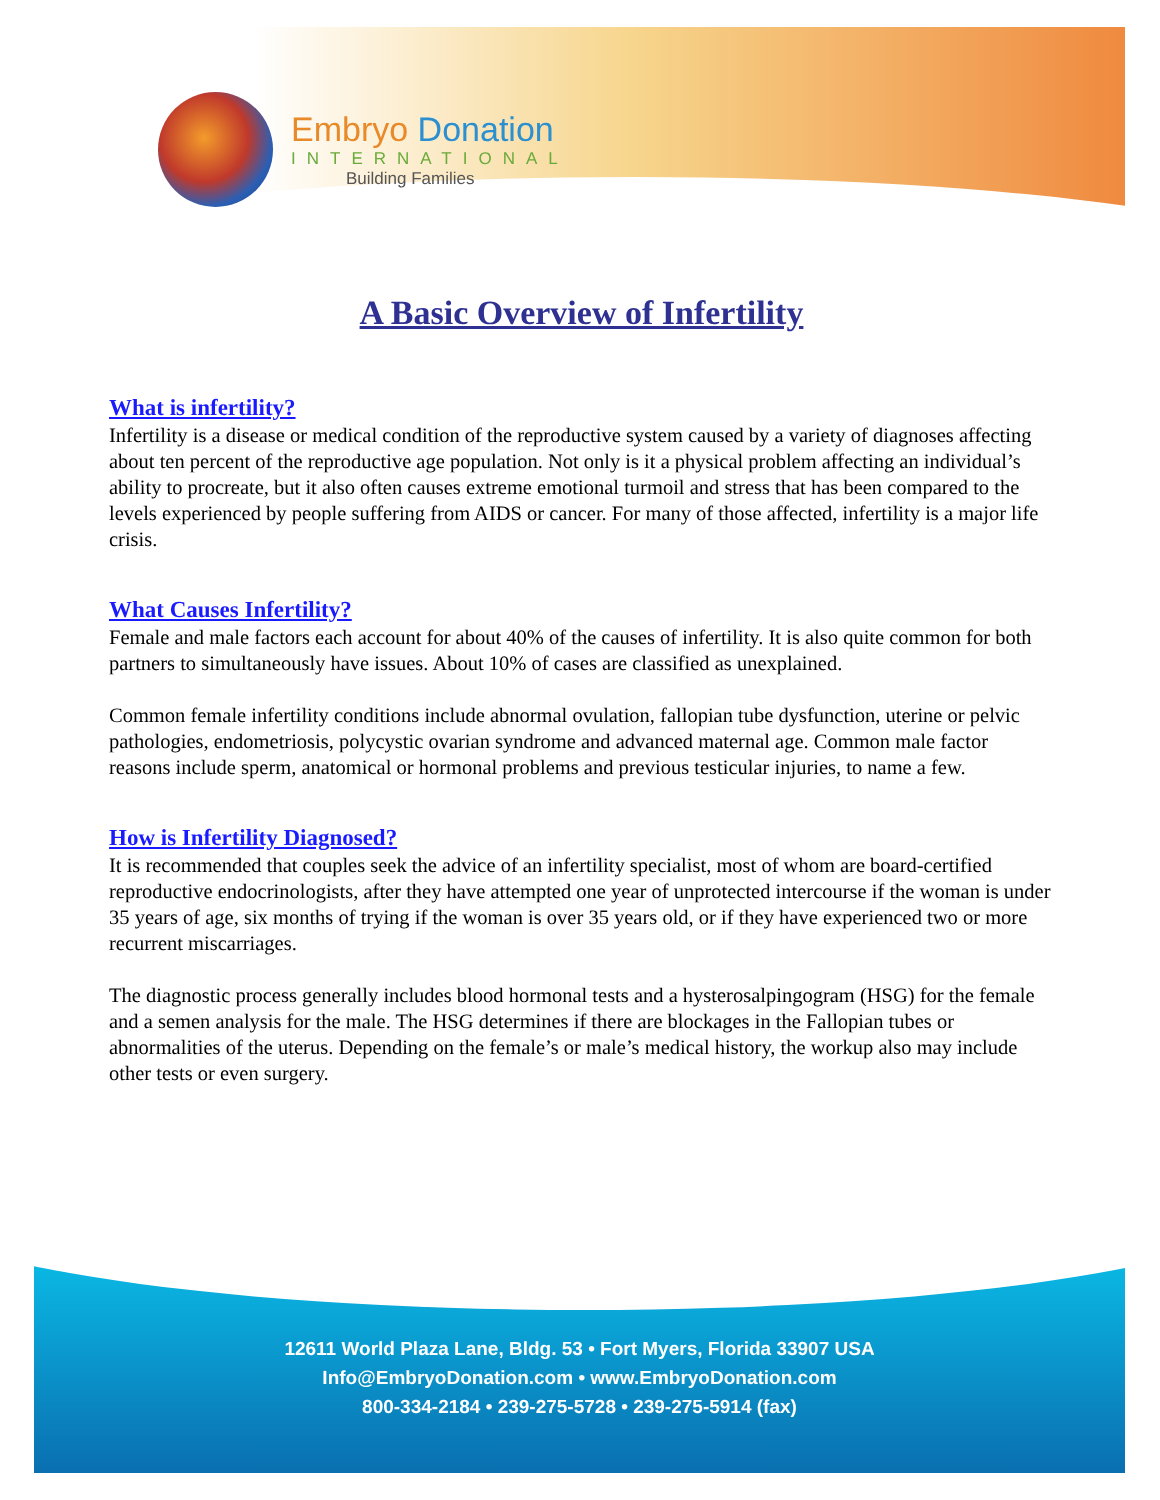Embryo Donation
INTERNATIONAL
Building Families
A Basic Overview of Infertility
What is infertility?
Infertility is a disease or medical condition of the reproductive system caused by a variety of diagnoses affecting about ten percent of the reproductive age population. Not only is it a physical problem affecting an individual’s ability to procreate, but it also often causes extreme emotional turmoil and stress that has been compared to the levels experienced by people suffering from AIDS or cancer. For many of those affected, infertility is a major life crisis.
What Causes Infertility?
Female and male factors each account for about 40% of the causes of infertility. It is also quite common for both partners to simultaneously have issues. About 10% of cases are classified as unexplained.
Common female infertility conditions include abnormal ovulation, fallopian tube dysfunction, uterine or pelvic pathologies, endometriosis, polycystic ovarian syndrome and advanced maternal age. Common male factor reasons include sperm, anatomical or hormonal problems and previous testicular injuries, to name a few.
How is Infertility Diagnosed?
It is recommended that couples seek the advice of an infertility specialist, most of whom are board-certified reproductive endocrinologists, after they have attempted one year of unprotected intercourse if the woman is under 35 years of age, six months of trying if the woman is over 35 years old, or if they have experienced two or more recurrent miscarriages.
The diagnostic process generally includes blood hormonal tests and a hysterosalpingogram (HSG) for the female and a semen analysis for the male. The HSG determines if there are blockages in the Fallopian tubes or abnormalities of the uterus. Depending on the female’s or male’s medical history, the workup also may include other tests or even surgery.
12611 World Plaza Lane, Bldg. 53 • Fort Myers, Florida 33907 USA
Info@EmbryoDonation.com • www.EmbryoDonation.com
800-334-2184 • 239-275-5728 • 239-275-5914 (fax)